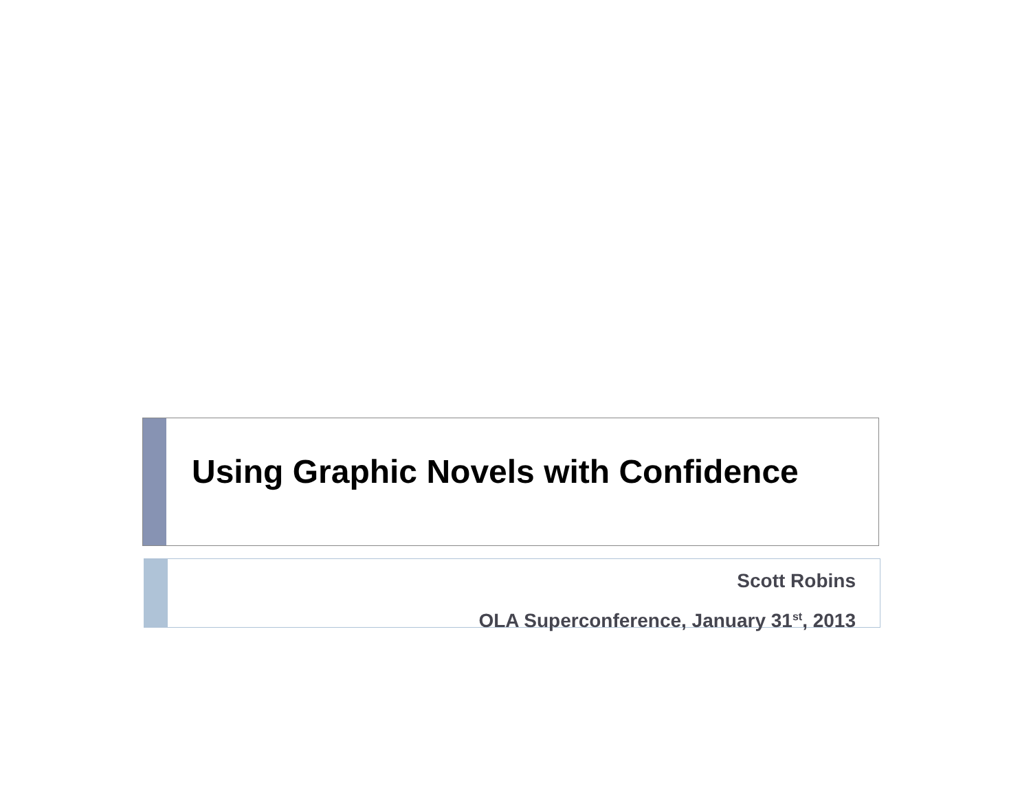Using Graphic Novels with Confidence
Scott Robins
OLA Superconference, January 31<sup>st</sup>, 2013